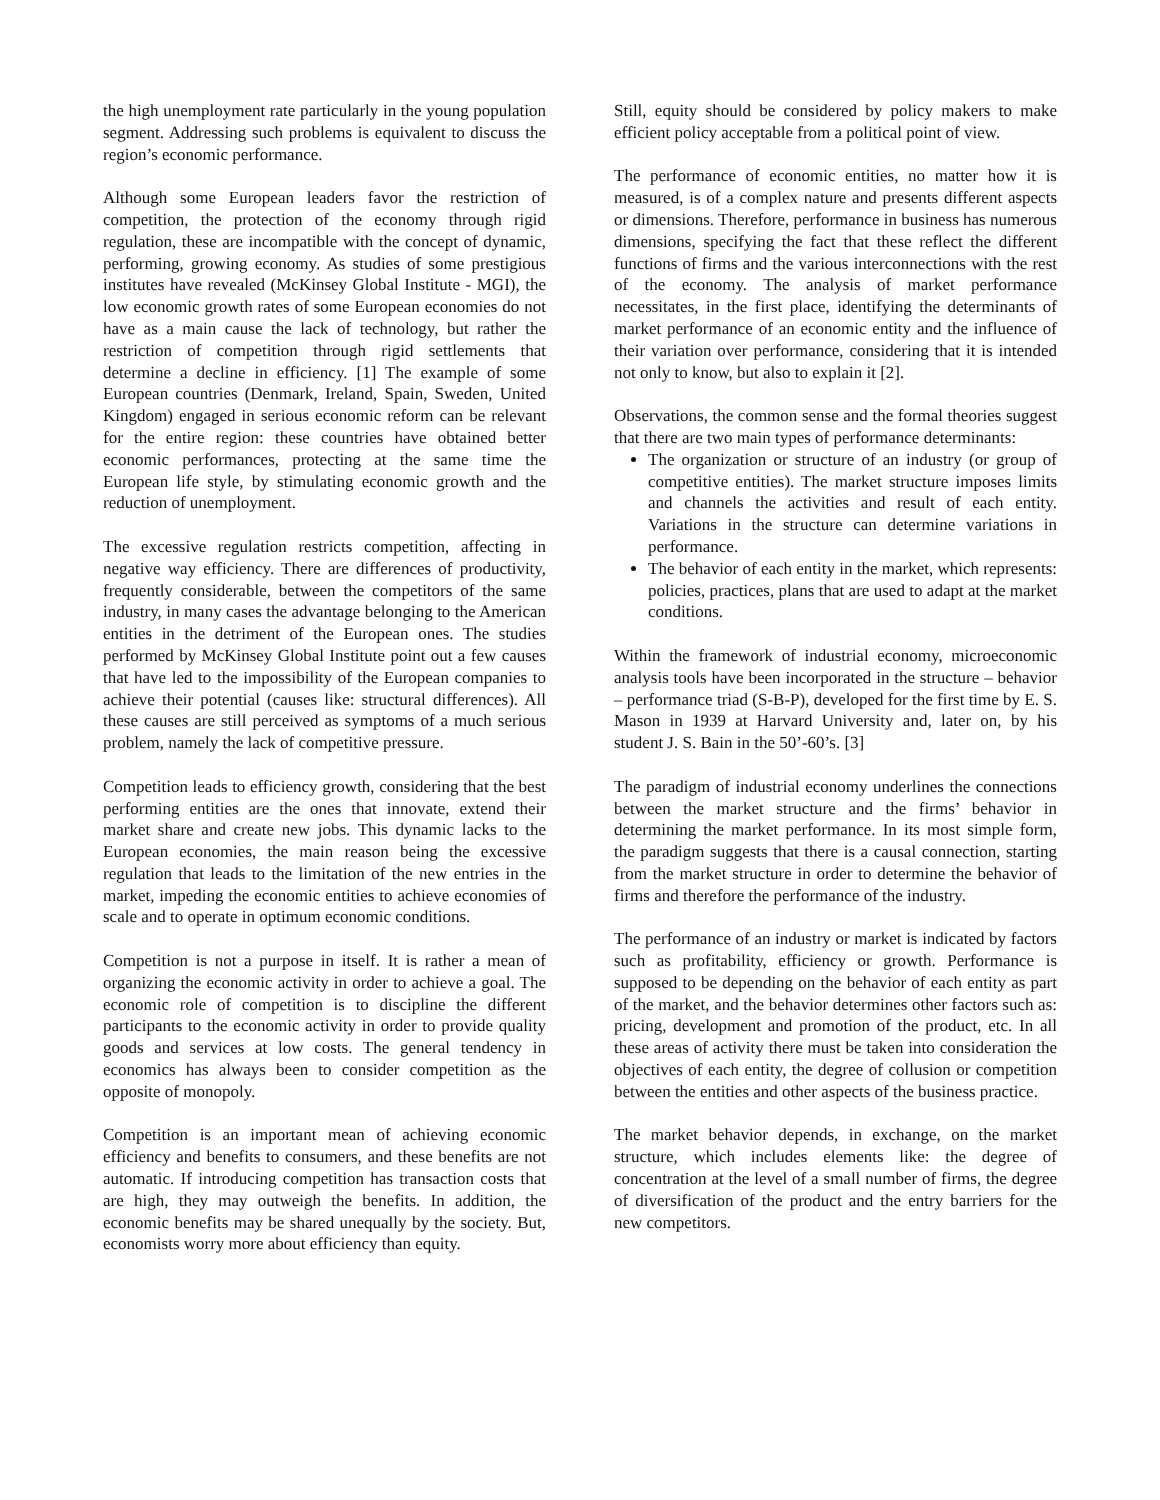the high unemployment rate particularly in the young population segment. Addressing such problems is equivalent to discuss the region’s economic performance.
Although some European leaders favor the restriction of competition, the protection of the economy through rigid regulation, these are incompatible with the concept of dynamic, performing, growing economy. As studies of some prestigious institutes have revealed (McKinsey Global Institute - MGI), the low economic growth rates of some European economies do not have as a main cause the lack of technology, but rather the restriction of competition through rigid settlements that determine a decline in efficiency. [1] The example of some European countries (Denmark, Ireland, Spain, Sweden, United Kingdom) engaged in serious economic reform can be relevant for the entire region: these countries have obtained better economic performances, protecting at the same time the European life style, by stimulating economic growth and the reduction of unemployment.
The excessive regulation restricts competition, affecting in negative way efficiency. There are differences of productivity, frequently considerable, between the competitors of the same industry, in many cases the advantage belonging to the American entities in the detriment of the European ones. The studies performed by McKinsey Global Institute point out a few causes that have led to the impossibility of the European companies to achieve their potential (causes like: structural differences). All these causes are still perceived as symptoms of a much serious problem, namely the lack of competitive pressure.
Competition leads to efficiency growth, considering that the best performing entities are the ones that innovate, extend their market share and create new jobs. This dynamic lacks to the European economies, the main reason being the excessive regulation that leads to the limitation of the new entries in the market, impeding the economic entities to achieve economies of scale and to operate in optimum economic conditions.
Competition is not a purpose in itself. It is rather a mean of organizing the economic activity in order to achieve a goal. The economic role of competition is to discipline the different participants to the economic activity in order to provide quality goods and services at low costs. The general tendency in economics has always been to consider competition as the opposite of monopoly.
Competition is an important mean of achieving economic efficiency and benefits to consumers, and these benefits are not automatic. If introducing competition has transaction costs that are high, they may outweigh the benefits. In addition, the economic benefits may be shared unequally by the society. But, economists worry more about efficiency than equity.
Still, equity should be considered by policy makers to make efficient policy acceptable from a political point of view.
The performance of economic entities, no matter how it is measured, is of a complex nature and presents different aspects or dimensions. Therefore, performance in business has numerous dimensions, specifying the fact that these reflect the different functions of firms and the various interconnections with the rest of the economy. The analysis of market performance necessitates, in the first place, identifying the determinants of market performance of an economic entity and the influence of their variation over performance, considering that it is intended not only to know, but also to explain it [2].
Observations, the common sense and the formal theories suggest that there are two main types of performance determinants:
The organization or structure of an industry (or group of competitive entities). The market structure imposes limits and channels the activities and result of each entity. Variations in the structure can determine variations in performance.
The behavior of each entity in the market, which represents: policies, practices, plans that are used to adapt at the market conditions.
Within the framework of industrial economy, microeconomic analysis tools have been incorporated in the structure – behavior – performance triad (S-B-P), developed for the first time by E. S. Mason in 1939 at Harvard University and, later on, by his student J. S. Bain in the 50’-60’s. [3]
The paradigm of industrial economy underlines the connections between the market structure and the firms’ behavior in determining the market performance. In its most simple form, the paradigm suggests that there is a causal connection, starting from the market structure in order to determine the behavior of firms and therefore the performance of the industry.
The performance of an industry or market is indicated by factors such as profitability, efficiency or growth. Performance is supposed to be depending on the behavior of each entity as part of the market, and the behavior determines other factors such as: pricing, development and promotion of the product, etc. In all these areas of activity there must be taken into consideration the objectives of each entity, the degree of collusion or competition between the entities and other aspects of the business practice.
The market behavior depends, in exchange, on the market structure, which includes elements like: the degree of concentration at the level of a small number of firms, the degree of diversification of the product and the entry barriers for the new competitors.